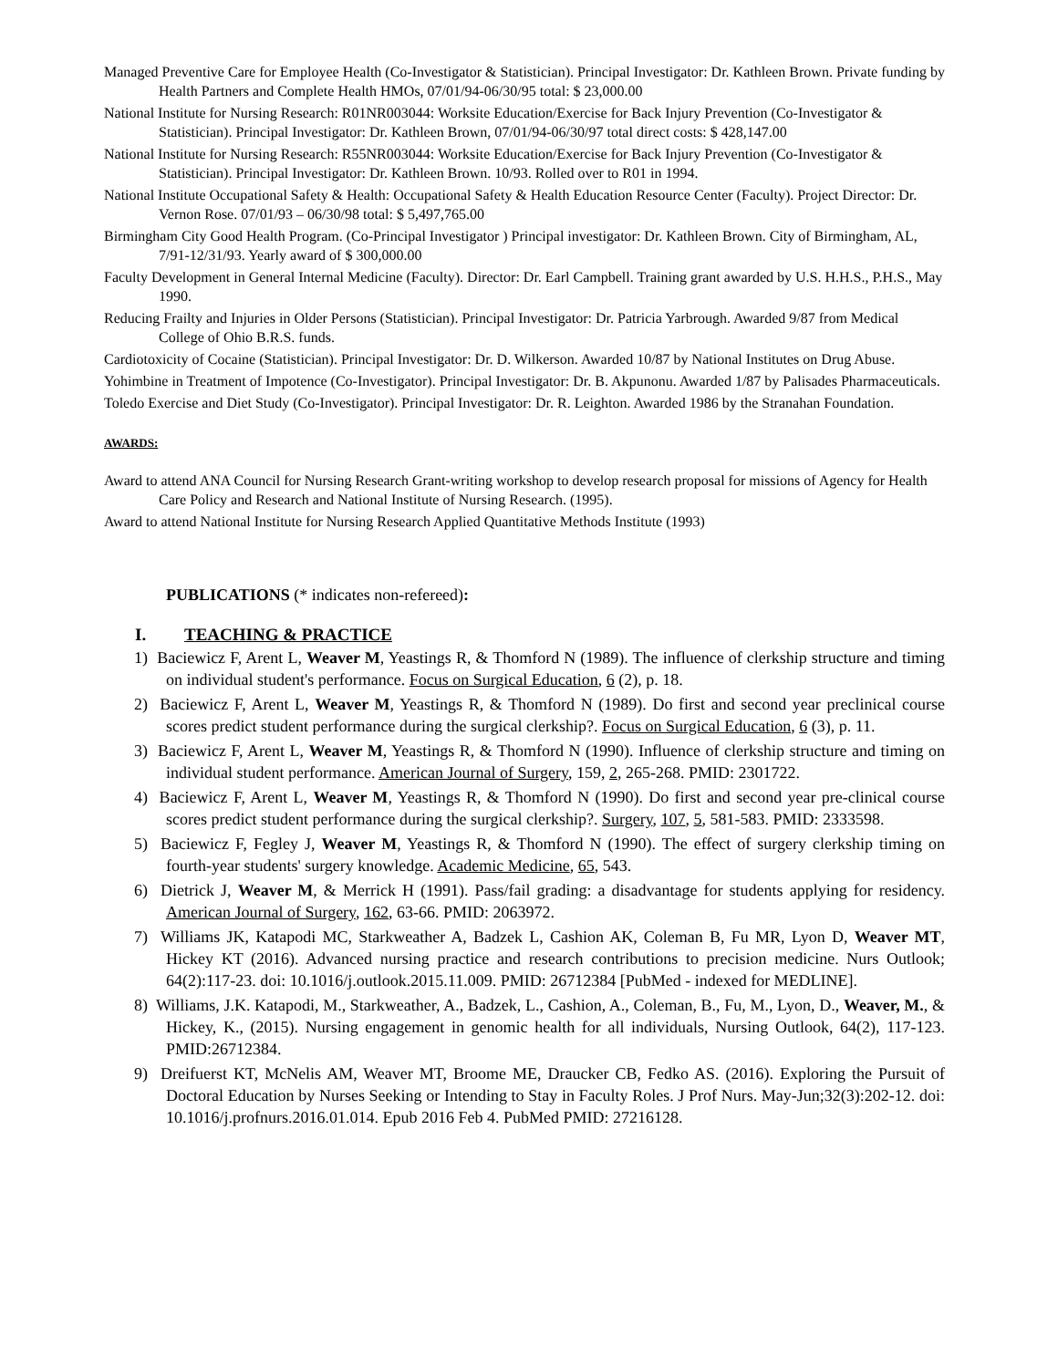Managed Preventive Care for Employee Health (Co-Investigator & Statistician). Principal Investigator: Dr. Kathleen Brown. Private funding by Health Partners and Complete Health HMOs, 07/01/94-06/30/95 total: $ 23,000.00
National Institute for Nursing Research: R01NR003044: Worksite Education/Exercise for Back Injury Prevention (Co-Investigator & Statistician). Principal Investigator: Dr. Kathleen Brown, 07/01/94-06/30/97 total direct costs: $ 428,147.00
National Institute for Nursing Research: R55NR003044: Worksite Education/Exercise for Back Injury Prevention (Co-Investigator & Statistician). Principal Investigator: Dr. Kathleen Brown. 10/93. Rolled over to R01 in 1994.
National Institute Occupational Safety & Health: Occupational Safety & Health Education Resource Center (Faculty). Project Director: Dr. Vernon Rose. 07/01/93 – 06/30/98 total: $ 5,497,765.00
Birmingham City Good Health Program. (Co-Principal Investigator ) Principal investigator: Dr. Kathleen Brown. City of Birmingham, AL, 7/91-12/31/93. Yearly award of $ 300,000.00
Faculty Development in General Internal Medicine (Faculty). Director: Dr. Earl Campbell. Training grant awarded by U.S. H.H.S., P.H.S., May 1990.
Reducing Frailty and Injuries in Older Persons (Statistician). Principal Investigator: Dr. Patricia Yarbrough. Awarded 9/87 from Medical College of Ohio B.R.S. funds.
Cardiotoxicity of Cocaine (Statistician). Principal Investigator: Dr. D. Wilkerson. Awarded 10/87 by National Institutes on Drug Abuse.
Yohimbine in Treatment of Impotence (Co-Investigator). Principal Investigator: Dr. B. Akpunonu. Awarded 1/87 by Palisades Pharmaceuticals.
Toledo Exercise and Diet Study (Co-Investigator). Principal Investigator: Dr. R. Leighton. Awarded 1986 by the Stranahan Foundation.
AWARDS:
Award to attend ANA Council for Nursing Research Grant-writing workshop to develop research proposal for missions of Agency for Health Care Policy and Research and National Institute of Nursing Research. (1995).
Award to attend National Institute for Nursing Research Applied Quantitative Methods Institute (1993)
PUBLICATIONS (* indicates non-refereed):
I. TEACHING & PRACTICE
1) Baciewicz F, Arent L, Weaver M, Yeastings R, & Thomford N (1989). The influence of clerkship structure and timing on individual student's performance. Focus on Surgical Education, 6 (2), p. 18.
2) Baciewicz F, Arent L, Weaver M, Yeastings R, & Thomford N (1989). Do first and second year preclinical course scores predict student performance during the surgical clerkship?. Focus on Surgical Education, 6 (3), p. 11.
3) Baciewicz F, Arent L, Weaver M, Yeastings R, & Thomford N (1990). Influence of clerkship structure and timing on individual student performance. American Journal of Surgery, 159, 2, 265-268. PMID: 2301722.
4) Baciewicz F, Arent L, Weaver M, Yeastings R, & Thomford N (1990). Do first and second year pre-clinical course scores predict student performance during the surgical clerkship?. Surgery, 107, 5, 581-583. PMID: 2333598.
5) Baciewicz F, Fegley J, Weaver M, Yeastings R, & Thomford N (1990). The effect of surgery clerkship timing on fourth-year students' surgery knowledge. Academic Medicine, 65, 543.
6) Dietrick J, Weaver M, & Merrick H (1991). Pass/fail grading: a disadvantage for students applying for residency. American Journal of Surgery, 162, 63-66. PMID: 2063972.
7) Williams JK, Katapodi MC, Starkweather A, Badzek L, Cashion AK, Coleman B, Fu MR, Lyon D, Weaver MT, Hickey KT (2016). Advanced nursing practice and research contributions to precision medicine. Nurs Outlook; 64(2):117-23. doi: 10.1016/j.outlook.2015.11.009. PMID: 26712384 [PubMed - indexed for MEDLINE].
8) Williams, J.K. Katapodi, M., Starkweather, A., Badzek, L., Cashion, A., Coleman, B., Fu, M., Lyon, D., Weaver, M., & Hickey, K., (2015). Nursing engagement in genomic health for all individuals, Nursing Outlook, 64(2), 117-123. PMID:26712384.
9) Dreifuerst KT, McNelis AM, Weaver MT, Broome ME, Draucker CB, Fedko AS. (2016). Exploring the Pursuit of Doctoral Education by Nurses Seeking or Intending to Stay in Faculty Roles. J Prof Nurs. May-Jun;32(3):202-12. doi: 10.1016/j.profnurs.2016.01.014. Epub 2016 Feb 4. PubMed PMID: 27216128.